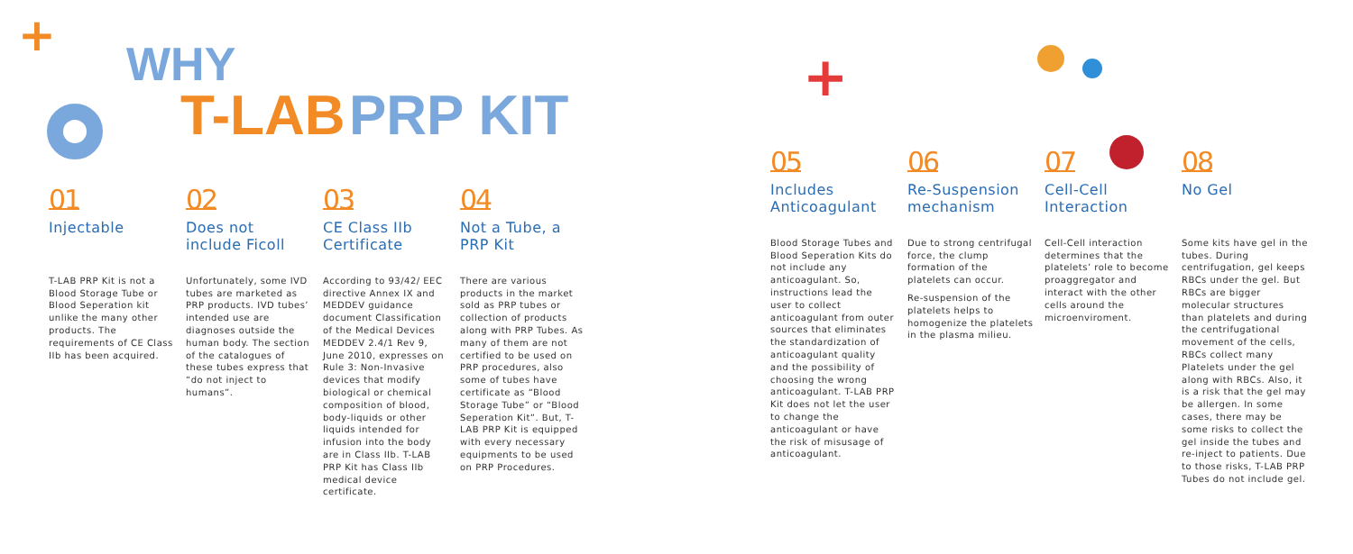+
+
WHY
T-LAB PRP KIT
01
Injectable
T-LAB PRP Kit is not a Blood Storage Tube or Blood Seperation kit unlike the many other products. The requirements of CE Class IIb has been acquired.
02
Does not include Ficoll
Unfortunately, some IVD tubes are marketed as PRP products. IVD tubes’ intended use are diagnoses outside the human body. The section of the catalogues of these tubes express that “do not inject to humans”.
03
CE Class IIb Certificate
According to 93/42/ EEC directive Annex IX and MEDDEV guidance document Classification of the Medical Devices MEDDEV 2.4/1 Rev 9, June 2010, expresses on Rule 3: Non-Invasive devices that modify biological or chemical composition of blood, body-liquids or other liquids intended for infusion into the body are in Class IIb. T-LAB PRP Kit has Class IIb medical device certificate.
04
Not a Tube, a PRP Kit
There are various products in the market sold as PRP tubes or collection of products along with PRP Tubes. As many of them are not certified to be used on PRP procedures, also some of tubes have certificate as “Blood Storage Tube” or “Blood Seperation Kit”. But, T-LAB PRP Kit is equipped with every necessary equipments to be used on PRP Procedures.
05
Includes Anticoagulant
Blood Storage Tubes and Blood Seperation Kits do not include any anticoagulant. So, instructions lead the user to collect anticoagulant from outer sources that eliminates the standardization of anticoagulant quality and the possibility of choosing the wrong anticoagulant. T-LAB PRP Kit does not let the user to change the anticoagulant or have the risk of misusage of anticoagulant.
06
Re-Suspension mechanism
Due to strong centrifugal force, the clump formation of the platelets can occur.
Re-suspension of the platelets helps to homogenize the platelets in the plasma milieu.
07
Cell-Cell Interaction
Cell-Cell interaction determines that the platelets’ role to become proaggregator and interact with the other cells around the microenviroment.
08
No Gel
Some kits have gel in the tubes. During centrifugation, gel keeps RBCs under the gel. But RBCs are bigger molecular structures than platelets and during the centrifugational movement of the cells, RBCs collect many Platelets under the gel along with RBCs. Also, it is a risk that the gel may be allergen. In some cases, there may be some risks to collect the gel inside the tubes and re-inject to patients. Due to those risks, T-LAB PRP Tubes do not include gel.